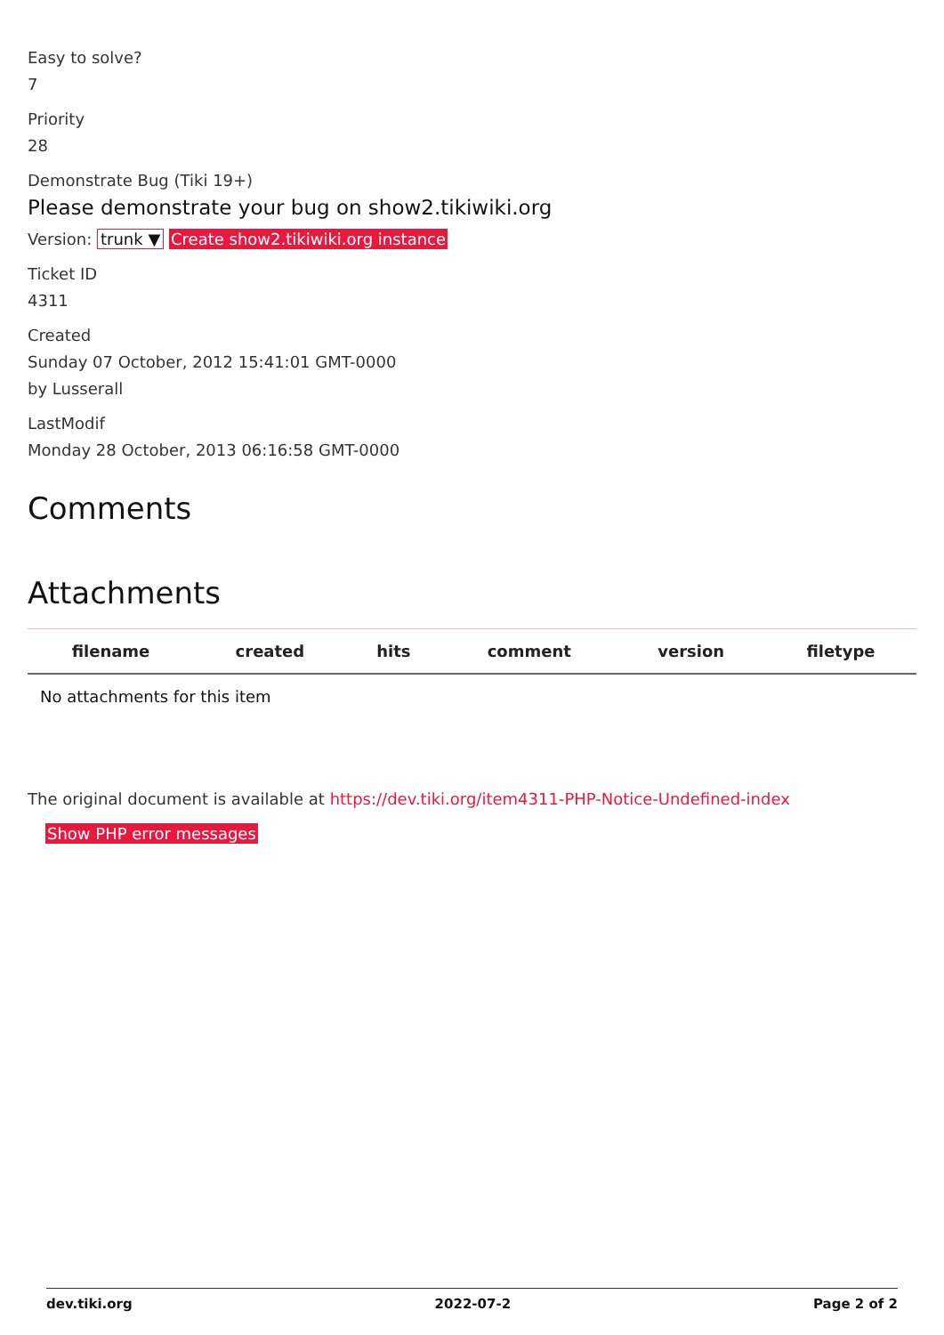Easy to solve?
7
Priority
28
Demonstrate Bug (Tiki 19+)
Please demonstrate your bug on show2.tikiwiki.org
Version: trunk ▼ Create show2.tikiwiki.org instance
Ticket ID
4311
Created
Sunday 07 October, 2012 15:41:01 GMT-0000
by Lusserall
LastModif
Monday 28 October, 2013 06:16:58 GMT-0000
Comments
Attachments
| filename | created | hits | comment | version | filetype |
| --- | --- | --- | --- | --- | --- |
| No attachments for this item | | | | | |
The original document is available at https://dev.tiki.org/item4311-PHP-Notice-Undefined-index
Show PHP error messages
dev.tiki.org 2022-07-2 Page 2 of 2